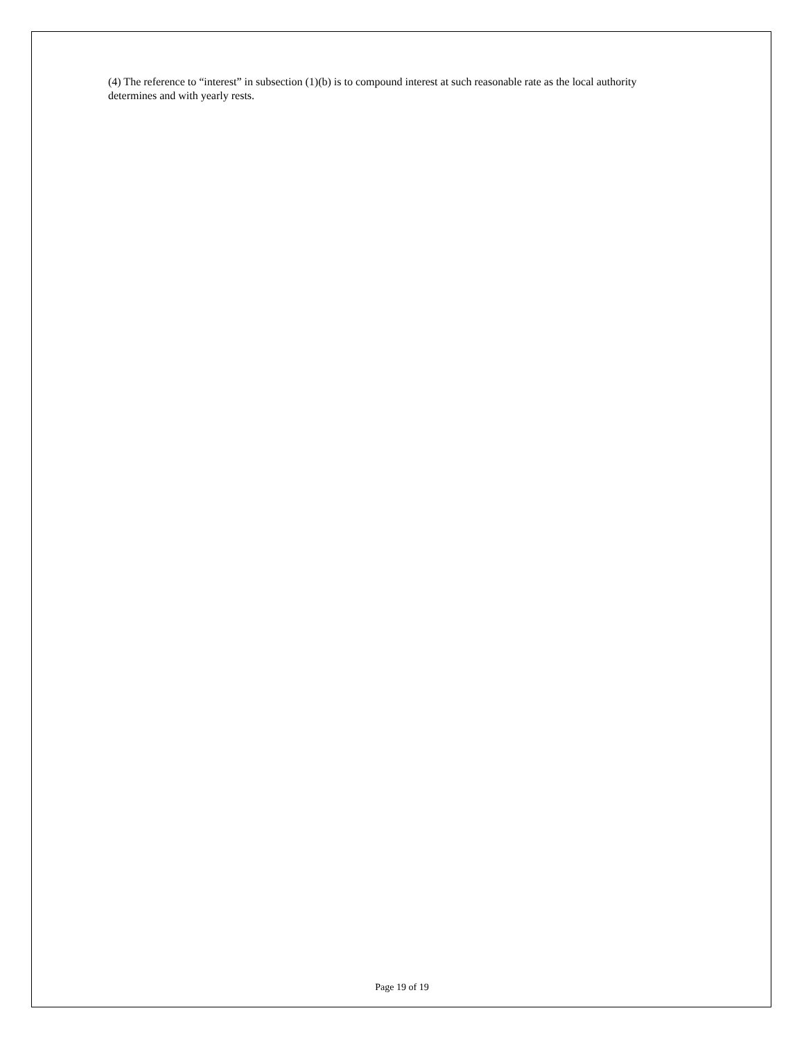(4) The reference to “interest” in subsection (1)(b) is to compound interest at such reasonable rate as the local authority determines and with yearly rests.
Page 19 of 19